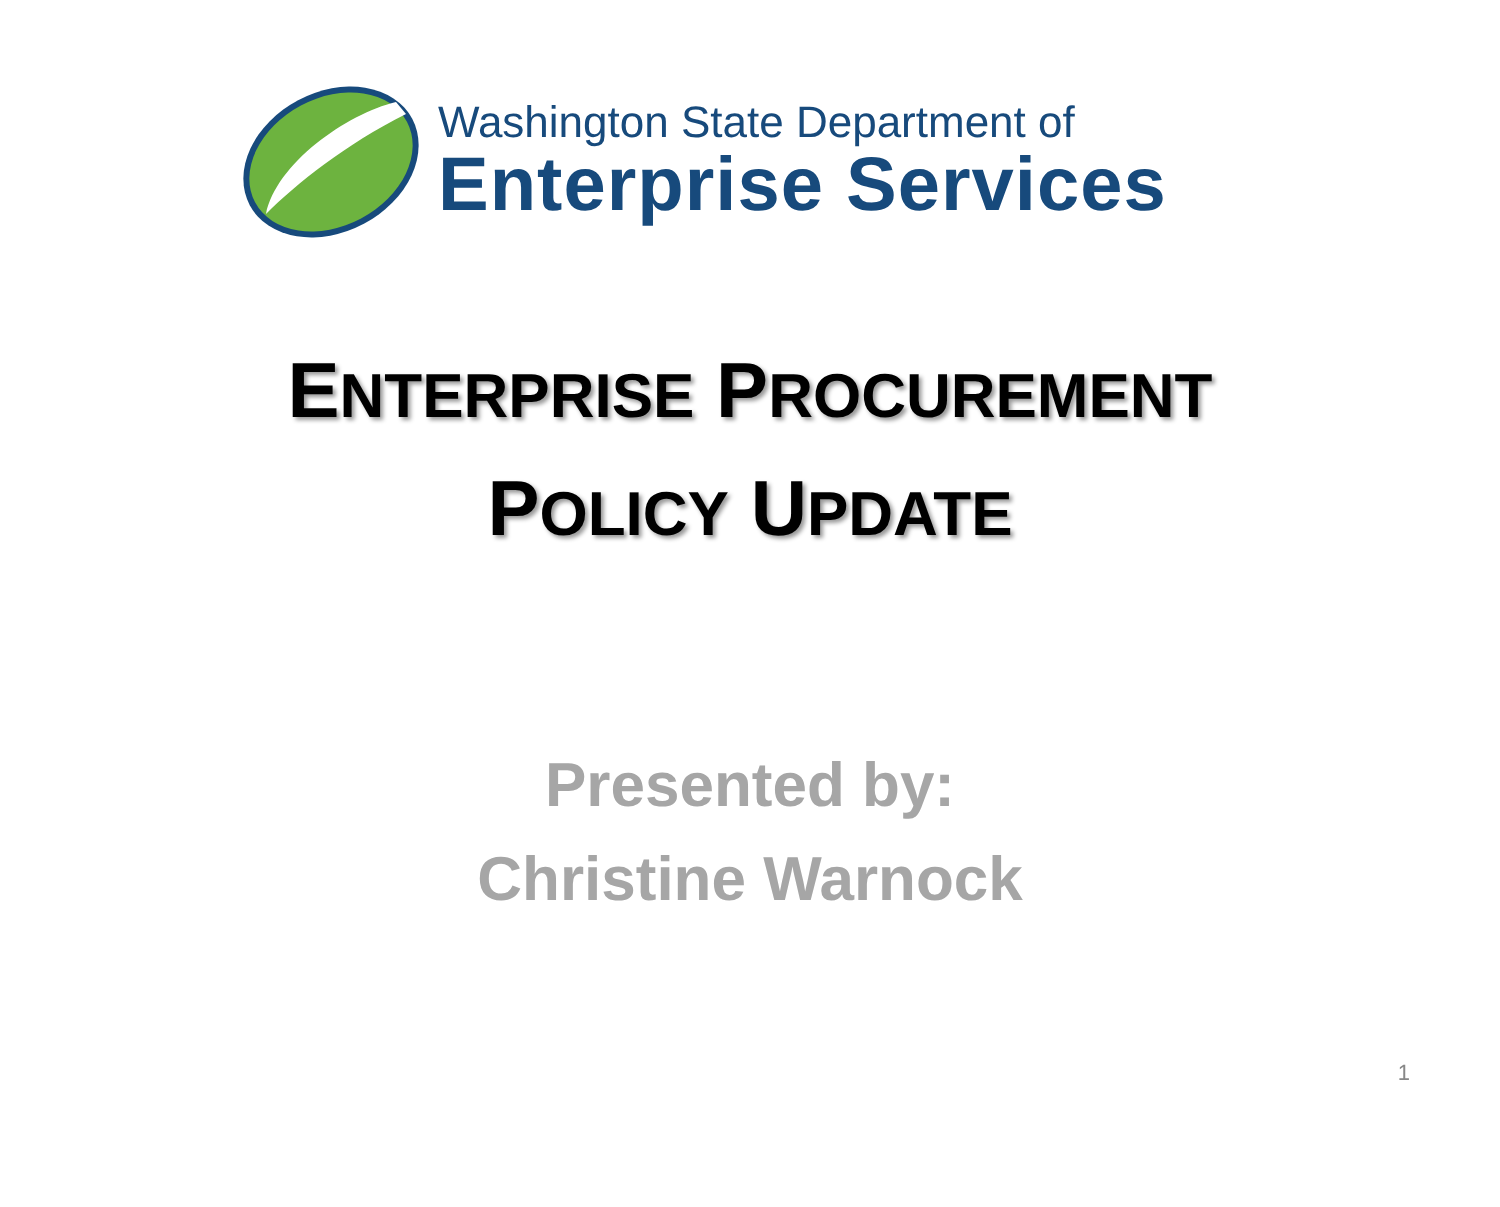Washington State Department of
Enterprise Services
ENTERPRISE PROCUREMENT
POLICY UPDATE
Presented by:
Christine Warnock
1